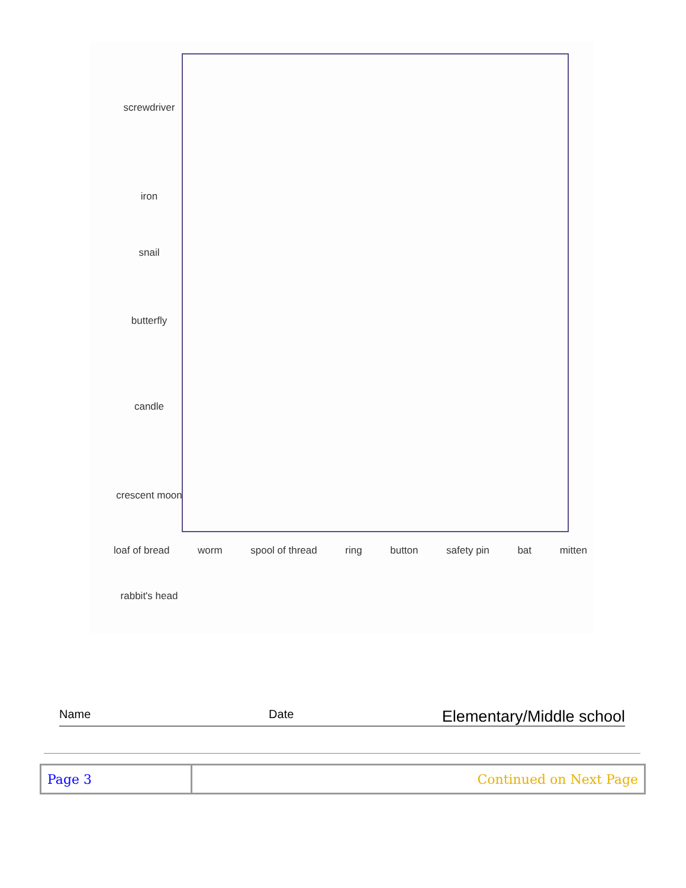screwdriver
iron
snail
butterfly
candle
crescent moon
rabbit's head
loaf of bread worm spool of thread ring button safety pin bat mitten
Name Date Elementary/Middle school
| Page 3 | Continued on Next Page |